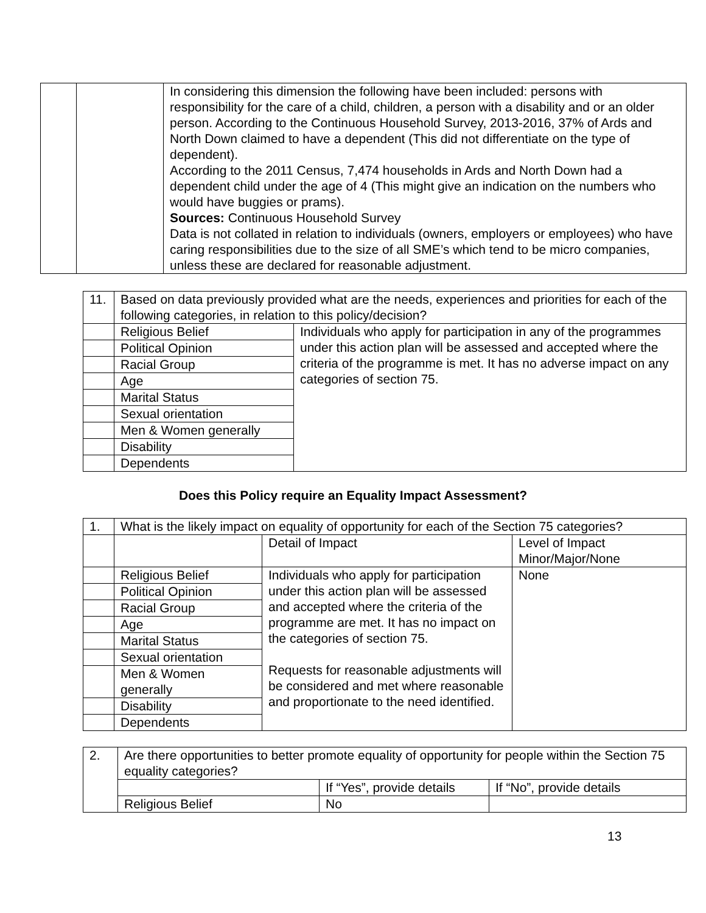| | | In considering this dimension the following have been included: persons with responsibility for the care of a child, children, a person with a disability and or an older person. According to the Continuous Household Survey, 2013-2016, 37% of Ards and North Down claimed to have a dependent (This did not differentiate on the type of dependent). According to the 2011 Census, 7,474 households in Ards and North Down had a dependent child under the age of 4 (This might give an indication on the numbers who would have buggies or prams). Sources: Continuous Household Survey Data is not collated in relation to individuals (owners, employers or employees) who have caring responsibilities due to the size of all SME’s which tend to be micro companies, unless these are declared for reasonable adjustment. |
| 11. | Based on data previously provided what are the needs, experiences and priorities for each of the following categories, in relation to this policy/decision? | |
| | Religious Belief | Individuals who apply for participation in any of the programmes under this action plan will be assessed and accepted where the criteria of the programme is met. It has no adverse impact on any categories of section 75. |
| | Political Opinion | |
| | Racial Group | |
| | Age | |
| | Marital Status | |
| | Sexual orientation | |
| | Men & Women generally | |
| | Disability | |
| | Dependents | |
Does this Policy require an Equality Impact Assessment?
| 1. | What is the likely impact on equality of opportunity for each of the Section 75 categories? | | |
| | | Detail of Impact | Level of Impact Minor/Major/None |
| | Religious Belief | Individuals who apply for participation under this action plan will be assessed and accepted where the criteria of the programme are met. It has no impact on the categories of section 75. Requests for reasonable adjustments will be considered and met where reasonable and proportionate to the need identified. | None |
| | Political Opinion | | |
| | Racial Group | | |
| | Age | | |
| | Marital Status | | |
| | Sexual orientation | | |
| | Men & Women generally | | |
| | Disability | | |
| | Dependents | | |
| 2. | Are there opportunities to better promote equality of opportunity for people within the Section 75 equality categories? | | |
| | | If “Yes”, provide details | If “No”, provide details |
| | Religious Belief | No | |
13